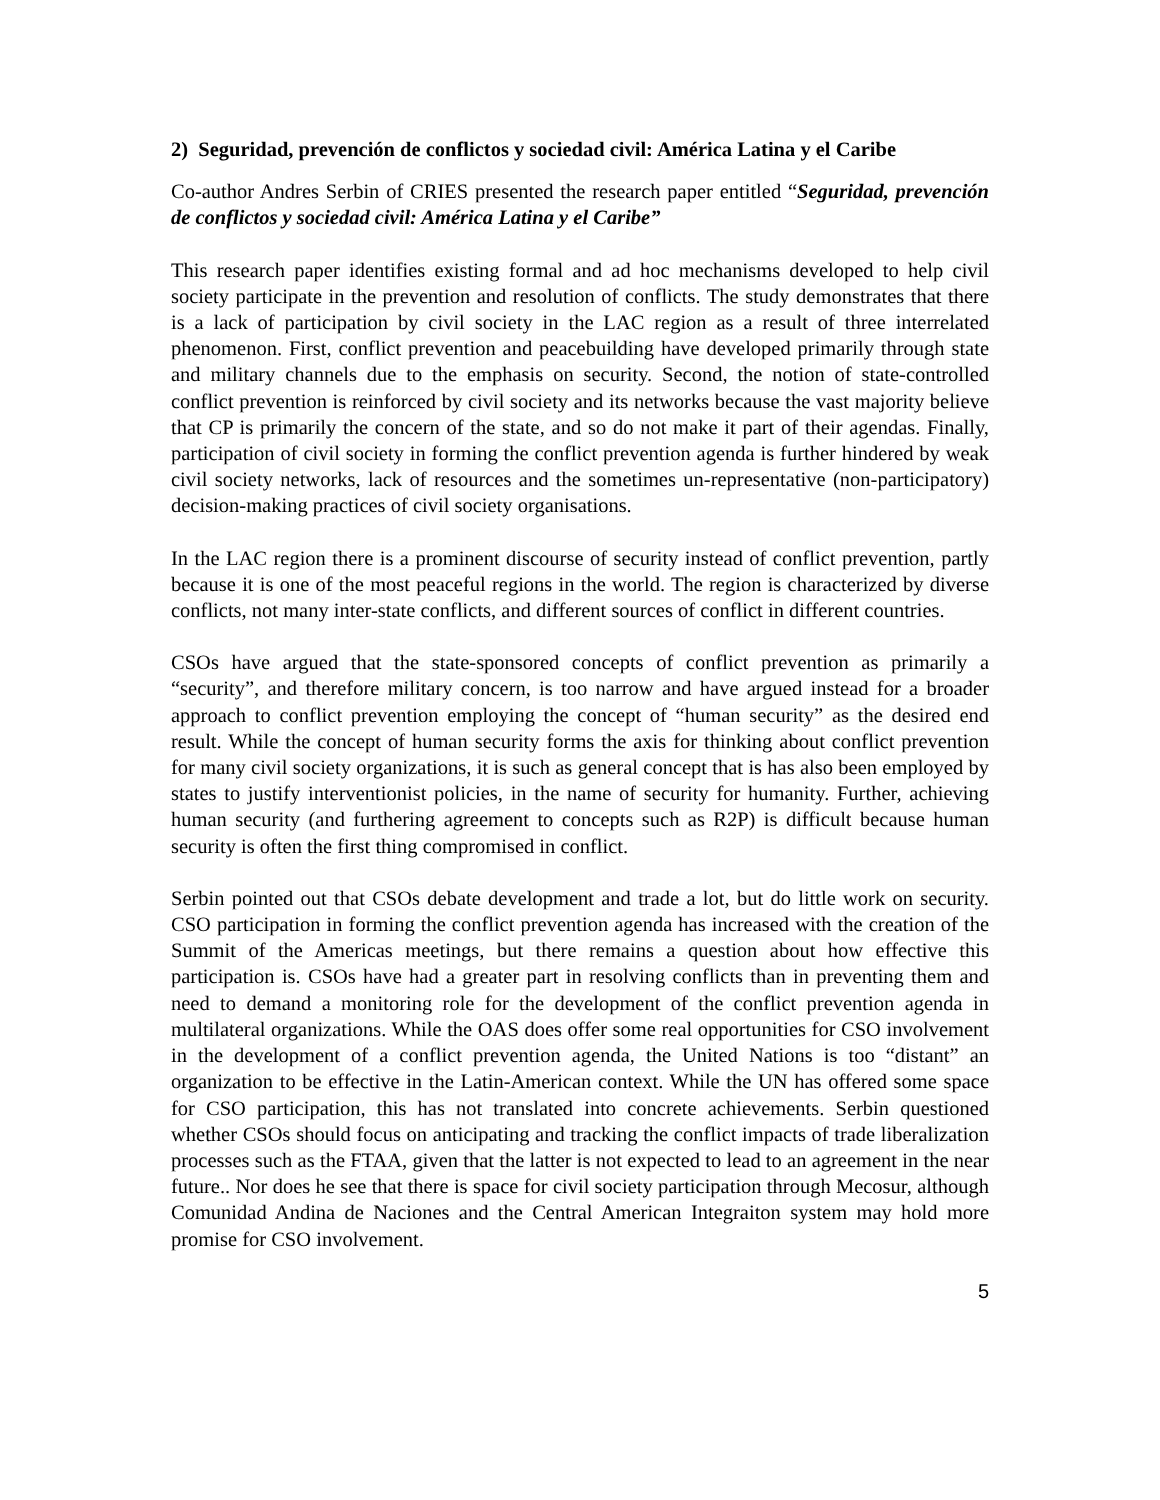2) Seguridad, prevención de conflictos y sociedad civil: América Latina y el Caribe
Co-author Andres Serbin of CRIES presented the research paper entitled “Seguridad, prevención de conflictos y sociedad civil: América Latina y el Caribe”
This research paper identifies existing formal and ad hoc mechanisms developed to help civil society participate in the prevention and resolution of conflicts. The study demonstrates that there is a lack of participation by civil society in the LAC region as a result of three interrelated phenomenon. First, conflict prevention and peacebuilding have developed primarily through state and military channels due to the emphasis on security. Second, the notion of state-controlled conflict prevention is reinforced by civil society and its networks because the vast majority believe that CP is primarily the concern of the state, and so do not make it part of their agendas. Finally, participation of civil society in forming the conflict prevention agenda is further hindered by weak civil society networks, lack of resources and the sometimes un-representative (non-participatory) decision-making practices of civil society organisations.
In the LAC region there is a prominent discourse of security instead of conflict prevention, partly because it is one of the most peaceful regions in the world. The region is characterized by diverse conflicts, not many inter-state conflicts, and different sources of conflict in different countries.
CSOs have argued that the state-sponsored concepts of conflict prevention as primarily a “security”, and therefore military concern, is too narrow and have argued instead for a broader approach to conflict prevention employing the concept of “human security” as the desired end result. While the concept of human security forms the axis for thinking about conflict prevention for many civil society organizations, it is such as general concept that is has also been employed by states to justify interventionist policies, in the name of security for humanity. Further, achieving human security (and furthering agreement to concepts such as R2P) is difficult because human security is often the first thing compromised in conflict.
Serbin pointed out that CSOs debate development and trade a lot, but do little work on security. CSO participation in forming the conflict prevention agenda has increased with the creation of the Summit of the Americas meetings, but there remains a question about how effective this participation is. CSOs have had a greater part in resolving conflicts than in preventing them and need to demand a monitoring role for the development of the conflict prevention agenda in multilateral organizations. While the OAS does offer some real opportunities for CSO involvement in the development of a conflict prevention agenda, the United Nations is too “distant” an organization to be effective in the Latin-American context. While the UN has offered some space for CSO participation, this has not translated into concrete achievements. Serbin questioned whether CSOs should focus on anticipating and tracking the conflict impacts of trade liberalization processes such as the FTAA, given that the latter is not expected to lead to an agreement in the near future.. Nor does he see that there is space for civil society participation through Mecosur, although Comunidad Andina de Naciones and the Central American Integraiton system may hold more promise for CSO involvement.
5